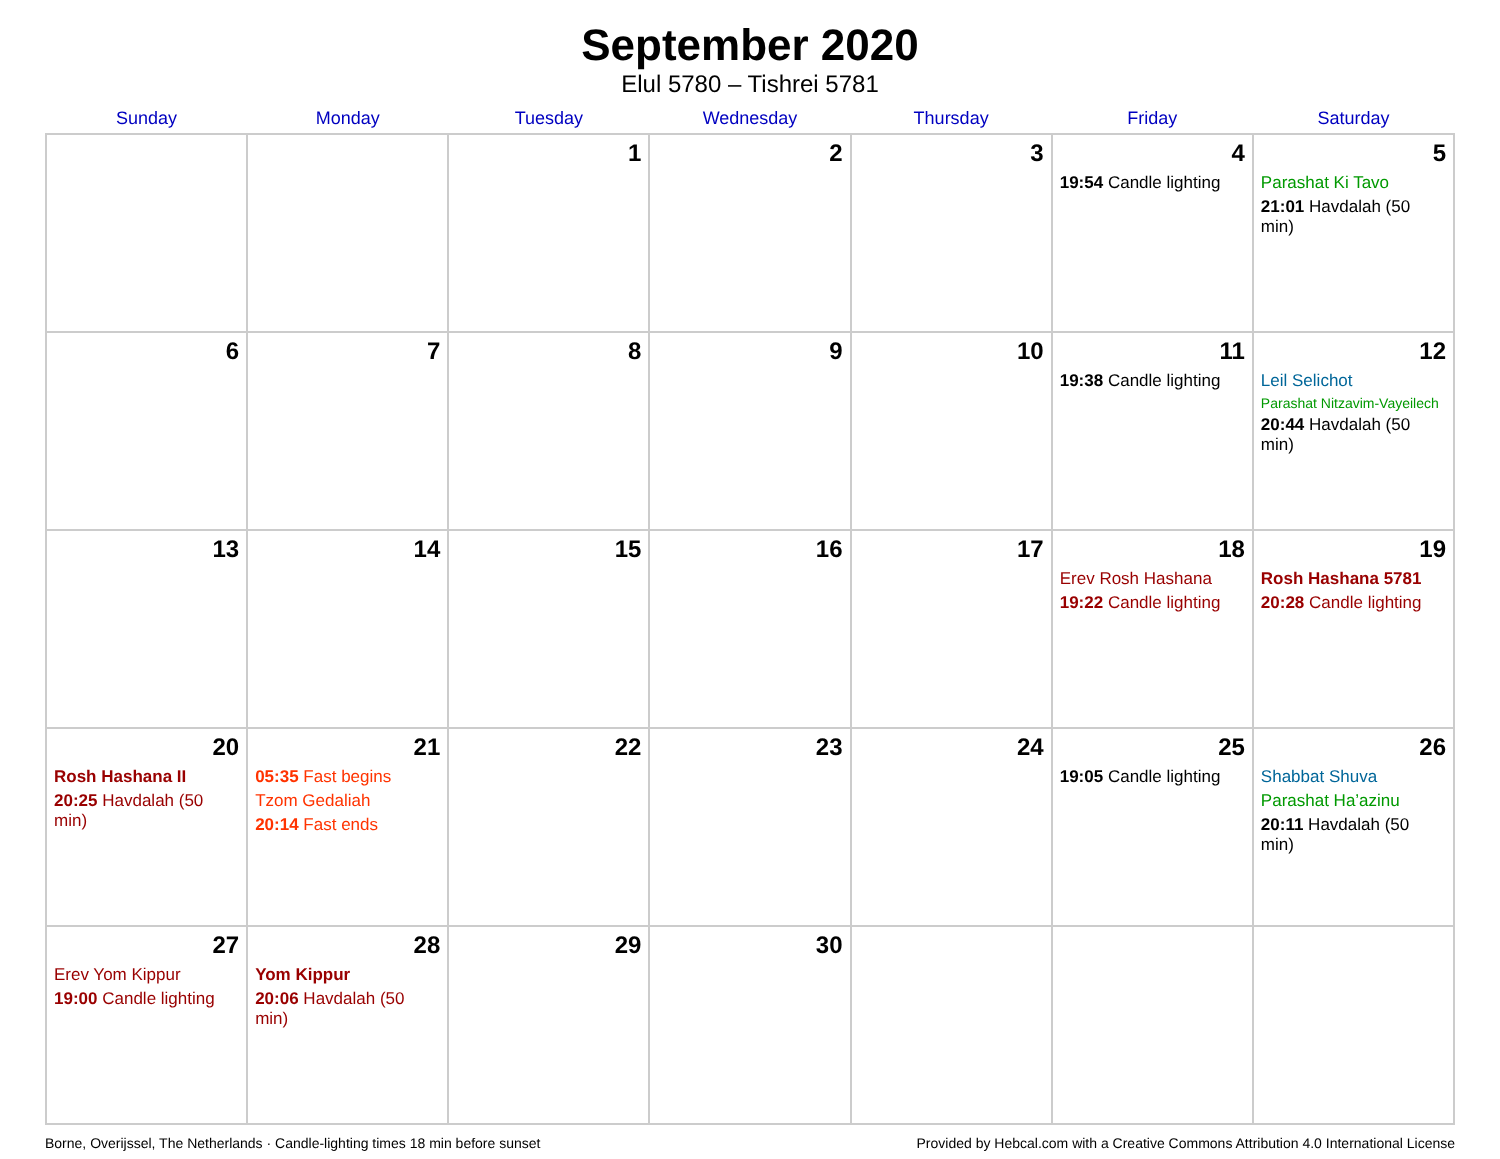September 2020
Elul 5780 – Tishrei 5781
| Sunday | Monday | Tuesday | Wednesday | Thursday | Friday | Saturday |
| --- | --- | --- | --- | --- | --- | --- |
| | | 1 | 2 | 3 | 4 19:54 Candle lighting | 5 Parashat Ki Tavo 21:01 Havdalah (50 min) |
| 6 | 7 | 8 | 9 | 10 | 11 19:38 Candle lighting | 12 Leil Selichot Parashat Nitzavim-Vayeilech 20:44 Havdalah (50 min) |
| 13 | 14 | 15 | 16 | 17 | 18 Erev Rosh Hashana 19:22 Candle lighting | 19 Rosh Hashana 5781 20:28 Candle lighting |
| 20 Rosh Hashana II 20:25 Havdalah (50 min) | 21 05:35 Fast begins Tzom Gedaliah 20:14 Fast ends | 22 | 23 | 24 | 25 19:05 Candle lighting | 26 Shabbat Shuva Parashat Ha’azinu 20:11 Havdalah (50 min) |
| 27 Erev Yom Kippur 19:00 Candle lighting | 28 Yom Kippur 20:06 Havdalah (50 min) | 29 | 30 | | | |
Borne, Overijssel, The Netherlands · Candle-lighting times 18 min before sunset Provided by Hebcal.com with a Creative Commons Attribution 4.0 International License